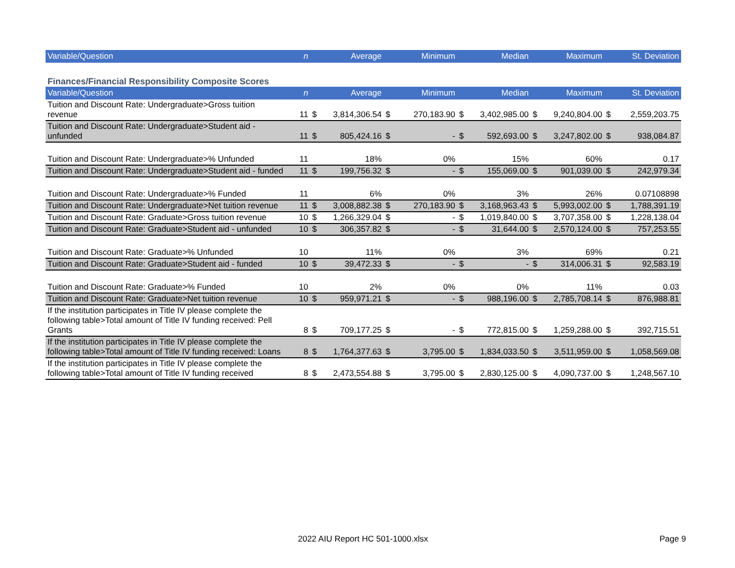| Variable/Question | n | Average | Minimum | Median | Maximum | St. Deviation |
| --- | --- | --- | --- | --- | --- | --- |
Finances/Financial Responsibility Composite Scores
| Variable/Question | n | Average | | Minimum | | Median | | Maximum | | St. Deviation | |
| --- | --- | --- | --- | --- | --- | --- | --- | --- | --- | --- | --- |
| Tuition and Discount Rate: Undergraduate>Gross tuition revenue | 11 | $ | 3,814,306.54 | $ | 270,183.90 | $ | 3,402,985.00 | $ | 9,240,804.00 | $ | 2,559,203.75 |
| Tuition and Discount Rate: Undergraduate>Student aid - unfunded | 11 | $ | 805,424.16 | $ | - | $ | 592,693.00 | $ | 3,247,802.00 | $ | 938,084.87 |
| Tuition and Discount Rate: Undergraduate>% Unfunded | 11 | | 18% | | 0% | | 15% | | 60% | | 0.17 |
| Tuition and Discount Rate: Undergraduate>Student aid - funded | 11 | $ | 199,756.32 | $ | - | $ | 155,069.00 | $ | 901,039.00 | $ | 242,979.34 |
| Tuition and Discount Rate: Undergraduate>% Funded | 11 | | 6% | | 0% | | 3% | | 26% | | 0.07108898 |
| Tuition and Discount Rate: Undergraduate>Net tuition revenue | 11 | $ | 3,008,882.38 | $ | 270,183.90 | $ | 3,168,963.43 | $ | 5,993,002.00 | $ | 1,788,391.19 |
| Tuition and Discount Rate: Graduate>Gross tuition revenue | 10 | $ | 1,266,329.04 | $ | - | $ | 1,019,840.00 | $ | 3,707,358.00 | $ | 1,228,138.04 |
| Tuition and Discount Rate: Graduate>Student aid - unfunded | 10 | $ | 306,357.82 | $ | - | $ | 31,644.00 | $ | 2,570,124.00 | $ | 757,253.55 |
| Tuition and Discount Rate: Graduate>% Unfunded | 10 | | 11% | | 0% | | 3% | | 69% | | 0.21 |
| Tuition and Discount Rate: Graduate>Student aid - funded | 10 | $ | 39,472.33 | $ | - | $ | - | $ | 314,006.31 | $ | 92,583.19 |
| Tuition and Discount Rate: Graduate>% Funded | 10 | | 2% | | 0% | | 0% | | 11% | | 0.03 |
| Tuition and Discount Rate: Graduate>Net tuition revenue | 10 | $ | 959,971.21 | $ | - | $ | 988,196.00 | $ | 2,785,708.14 | $ | 876,988.81 |
| If the institution participates in Title IV please complete the following table>Total amount of Title IV funding received: Pell Grants | 8 | $ | 709,177.25 | $ | - | $ | 772,815.00 | $ | 1,259,288.00 | $ | 392,715.51 |
| If the institution participates in Title IV please complete the following table>Total amount of Title IV funding received: Loans | 8 | $ | 1,764,377.63 | $ | 3,795.00 | $ | 1,834,033.50 | $ | 3,511,959.00 | $ | 1,058,569.08 |
| If the institution participates in Title IV please complete the following table>Total amount of Title IV funding received | 8 | $ | 2,473,554.88 | $ | 3,795.00 | $ | 2,830,125.00 | $ | 4,090,737.00 | $ | 1,248,567.10 |
2022 AIU Report HC 501-1000.xlsx Page 9